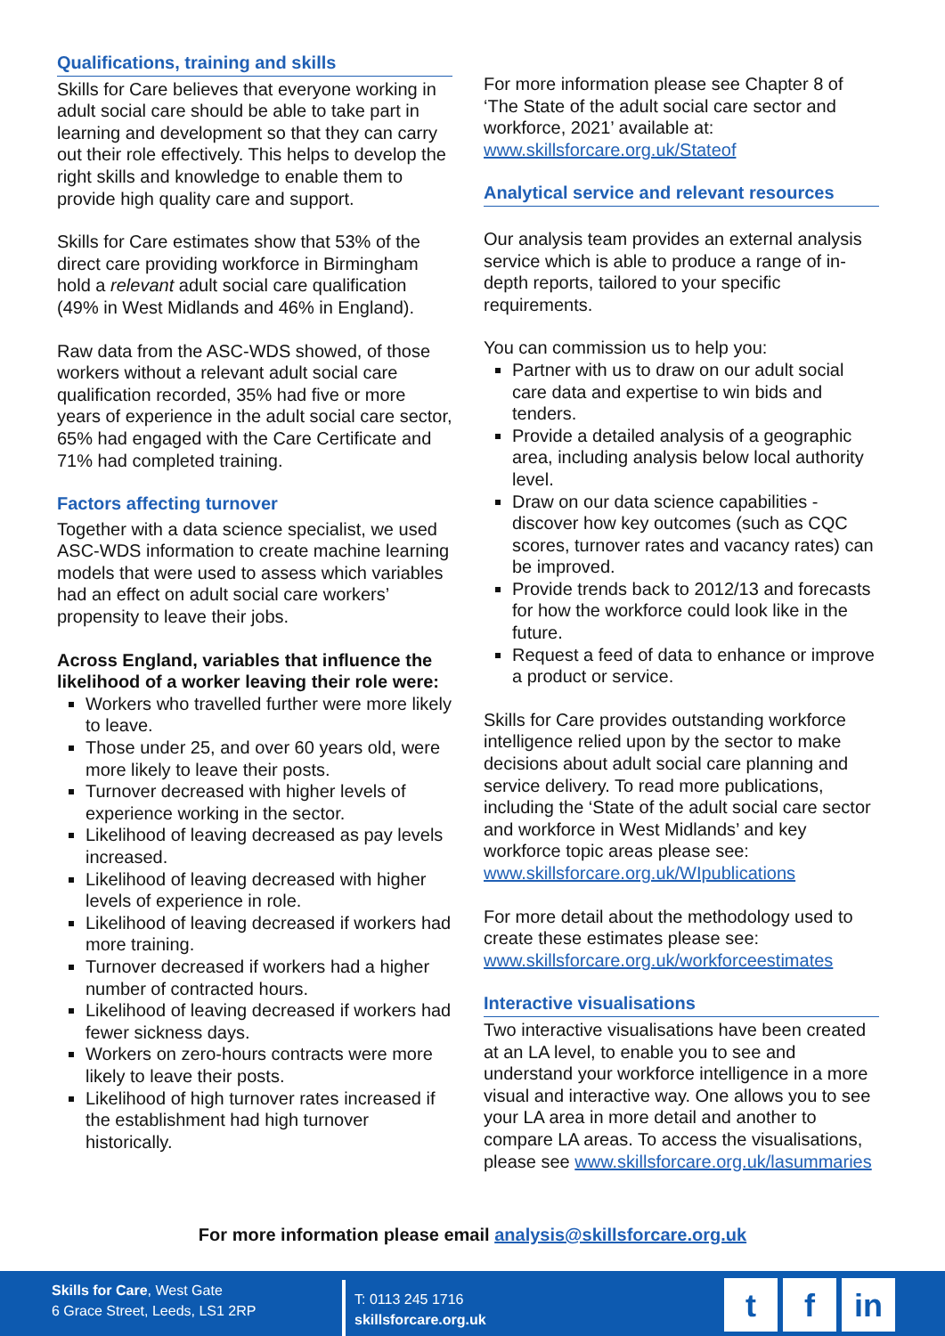Qualifications, training and skills
Skills for Care believes that everyone working in adult social care should be able to take part in learning and development so that they can carry out their role effectively. This helps to develop the right skills and knowledge to enable them to provide high quality care and support.
Skills for Care estimates show that 53% of the direct care providing workforce in Birmingham hold a relevant adult social care qualification (49% in West Midlands and 46% in England).
Raw data from the ASC-WDS showed, of those workers without a relevant adult social care qualification recorded, 35% had five or more years of experience in the adult social care sector, 65% had engaged with the Care Certificate and 71% had completed training.
Factors affecting turnover
Together with a data science specialist, we used ASC-WDS information to create machine learning models that were used to assess which variables had an effect on adult social care workers’ propensity to leave their jobs.
Across England, variables that influence the likelihood of a worker leaving their role were:
Workers who travelled further were more likely to leave.
Those under 25, and over 60 years old, were more likely to leave their posts.
Turnover decreased with higher levels of experience working in the sector.
Likelihood of leaving decreased as pay levels increased.
Likelihood of leaving decreased with higher levels of experience in role.
Likelihood of leaving decreased if workers had more training.
Turnover decreased if workers had a higher number of contracted hours.
Likelihood of leaving decreased if workers had fewer sickness days.
Workers on zero-hours contracts were more likely to leave their posts.
Likelihood of high turnover rates increased if the establishment had high turnover historically.
For more information please see Chapter 8 of ‘The State of the adult social care sector and workforce, 2021’ available at: www.skillsforcare.org.uk/Stateof
Analytical service and relevant resources
Our analysis team provides an external analysis service which is able to produce a range of in-depth reports, tailored to your specific requirements.
You can commission us to help you:
Partner with us to draw on our adult social care data and expertise to win bids and tenders.
Provide a detailed analysis of a geographic area, including analysis below local authority level.
Draw on our data science capabilities - discover how key outcomes (such as CQC scores, turnover rates and vacancy rates) can be improved.
Provide trends back to 2012/13 and forecasts for how the workforce could look like in the future.
Request a feed of data to enhance or improve a product or service.
Skills for Care provides outstanding workforce intelligence relied upon by the sector to make decisions about adult social care planning and service delivery. To read more publications, including the ‘State of the adult social care sector and workforce in West Midlands’ and key workforce topic areas please see: www.skillsforcare.org.uk/WIpublications
For more detail about the methodology used to create these estimates please see: www.skillsforcare.org.uk/workforceestimates
Interactive visualisations
Two interactive visualisations have been created at an LA level, to enable you to see and understand your workforce intelligence in a more visual and interactive way. One allows you to see your LA area in more detail and another to compare LA areas. To access the visualisations, please see www.skillsforcare.org.uk/lasummaries
For more information please email analysis@skillsforcare.org.uk
Skills for Care, West Gate
6 Grace Street, Leeds, LS1 2RP
T: 0113 245 1716
skillsforcare.org.uk
tf in